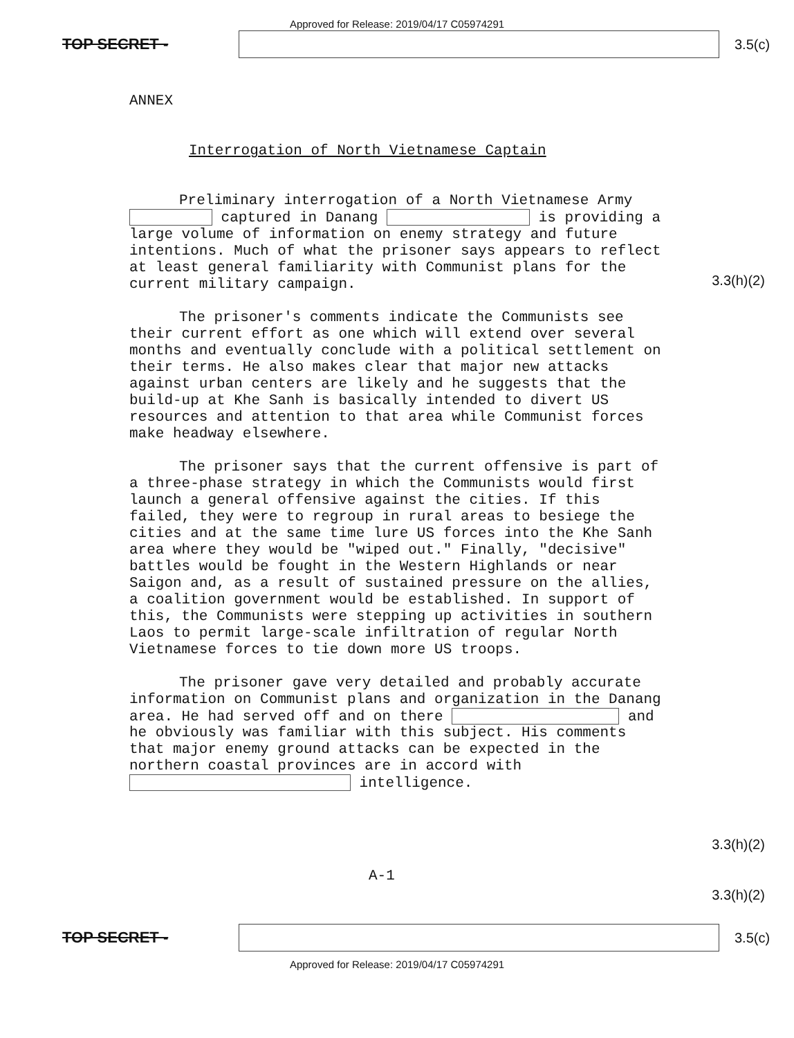Approved for Release: 2019/04/17 C05974291
TOP SECRET - 3.5(c)
ANNEX
Interrogation of North Vietnamese Captain
Preliminary interrogation of a North Vietnamese Army captured in Danang is providing a large volume of information on enemy strategy and future intentions. Much of what the prisoner says appears to reflect at least general familiarity with Communist plans for the current military campaign.
The prisoner's comments indicate the Communists see their current effort as one which will extend over several months and eventually conclude with a political settlement on their terms. He also makes clear that major new attacks against urban centers are likely and he suggests that the build-up at Khe Sanh is basically intended to divert US resources and attention to that area while Communist forces make headway elsewhere.
The prisoner says that the current offensive is part of a three-phase strategy in which the Communists would first launch a general offensive against the cities. If this failed, they were to regroup in rural areas to besiege the cities and at the same time lure US forces into the Khe Sanh area where they would be "wiped out." Finally, "decisive" battles would be fought in the Western Highlands or near Saigon and, as a result of sustained pressure on the allies, a coalition government would be established. In support of this, the Communists were stepping up activities in southern Laos to permit large-scale infiltration of regular North Vietnamese forces to tie down more US troops.
The prisoner gave very detailed and probably accurate information on Communist plans and organization in the Danang area. He had served off and on there and he obviously was familiar with this subject. His comments that major enemy ground attacks can be expected in the northern coastal provinces are in accord with intelligence.
A-1
3.3(h)(2)
3.3(h)(2)
3.3(h)(2)
TOP SECRET - 3.5(c)
Approved for Release: 2019/04/17 C05974291